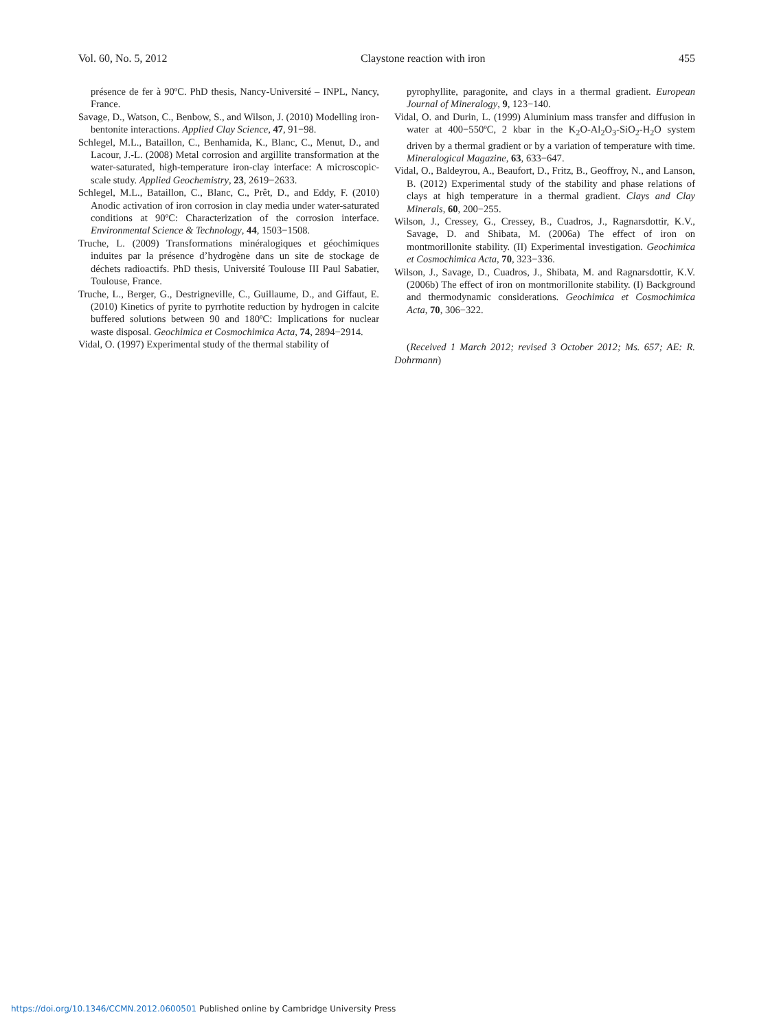Vol. 60, No. 5, 2012 Claystone reaction with iron 455
présence de fer à 90ºC. PhD thesis, Nancy-Université – INPL, Nancy, France.
Savage, D., Watson, C., Benbow, S., and Wilson, J. (2010) Modelling iron-bentonite interactions. Applied Clay Science, 47, 91−98.
Schlegel, M.L., Bataillon, C., Benhamida, K., Blanc, C., Menut, D., and Lacour, J.-L. (2008) Metal corrosion and argillite transformation at the water-saturated, high-temperature iron-clay interface: A microscopic-scale study. Applied Geochemistry, 23, 2619−2633.
Schlegel, M.L., Bataillon, C., Blanc, C., Prêt, D., and Eddy, F. (2010) Anodic activation of iron corrosion in clay media under water-saturated conditions at 90ºC: Characterization of the corrosion interface. Environmental Science & Technology, 44, 1503−1508.
Truche, L. (2009) Transformations minéralogiques et géochimiques induites par la présence d’hydrogène dans un site de stockage de déchets radioactifs. PhD thesis, Université Toulouse III Paul Sabatier, Toulouse, France.
Truche, L., Berger, G., Destrigneville, C., Guillaume, D., and Giffaut, E. (2010) Kinetics of pyrite to pyrrhotite reduction by hydrogen in calcite buffered solutions between 90 and 180ºC: Implications for nuclear waste disposal. Geochimica et Cosmochimica Acta, 74, 2894−2914.
Vidal, O. (1997) Experimental study of the thermal stability of
pyrophyllite, paragonite, and clays in a thermal gradient. European Journal of Mineralogy, 9, 123−140.
Vidal, O. and Durin, L. (1999) Aluminium mass transfer and diffusion in water at 400−550ºC, 2 kbar in the K<sub>2</sub>O-Al<sub>2</sub>O<sub>3</sub>-SiO<sub>2</sub>-H<sub>2</sub>O system driven by a thermal gradient or by a variation of temperature with time. Mineralogical Magazine, 63, 633−647.
Vidal, O., Baldeyrou, A., Beaufort, D., Fritz, B., Geoffroy, N., and Lanson, B. (2012) Experimental study of the stability and phase relations of clays at high temperature in a thermal gradient. Clays and Clay Minerals, 60, 200−255.
Wilson, J., Cressey, G., Cressey, B., Cuadros, J., Ragnarsdottir, K.V., Savage, D. and Shibata, M. (2006a) The effect of iron on montmorillonite stability. (II) Experimental investigation. Geochimica et Cosmochimica Acta, 70, 323−336.
Wilson, J., Savage, D., Cuadros, J., Shibata, M. and Ragnarsdottir, K.V. (2006b) The effect of iron on montmorillonite stability. (I) Background and thermodynamic considerations. Geochimica et Cosmochimica Acta, 70, 306−322.
(Received 1 March 2012; revised 3 October 2012; Ms. 657; AE: R. Dohrmann)
https://doi.org/10.1346/CCMN.2012.0600501 Published online by Cambridge University Press